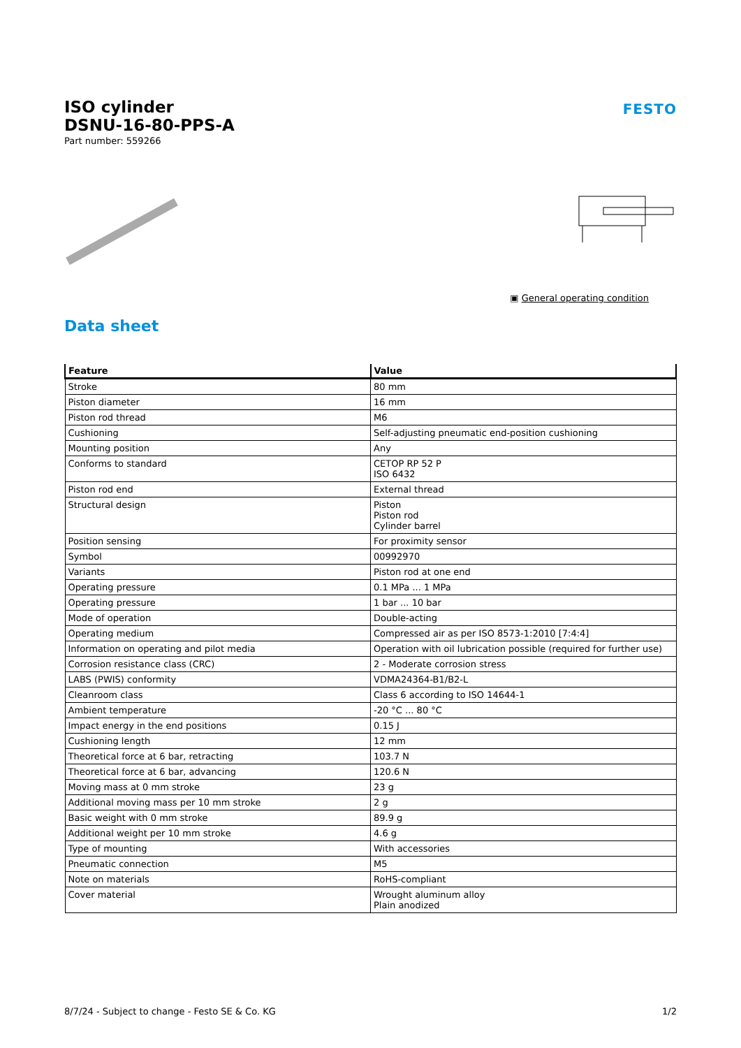ISO cylinder
DSNU-16-80-PPS-A
Part number: 559266
FESTO
▣ General operating condition
Data sheet
| Feature | Value |
| --- | --- |
| Stroke | 80 mm |
| Piston diameter | 16 mm |
| Piston rod thread | M6 |
| Cushioning | Self-adjusting pneumatic end-position cushioning |
| Mounting position | Any |
| Conforms to standard | CETOP RP 52 P ISO 6432 |
| Piston rod end | External thread |
| Structural design | Piston Piston rod Cylinder barrel |
| Position sensing | For proximity sensor |
| Symbol | 00992970 |
| Variants | Piston rod at one end |
| Operating pressure | 0.1 MPa ... 1 MPa |
| Operating pressure | 1 bar ... 10 bar |
| Mode of operation | Double-acting |
| Operating medium | Compressed air as per ISO 8573-1:2010 [7:4:4] |
| Information on operating and pilot media | Operation with oil lubrication possible (required for further use) |
| Corrosion resistance class (CRC) | 2 - Moderate corrosion stress |
| LABS (PWIS) conformity | VDMA24364-B1/B2-L |
| Cleanroom class | Class 6 according to ISO 14644-1 |
| Ambient temperature | -20 °C ... 80 °C |
| Impact energy in the end positions | 0.15 J |
| Cushioning length | 12 mm |
| Theoretical force at 6 bar, retracting | 103.7 N |
| Theoretical force at 6 bar, advancing | 120.6 N |
| Moving mass at 0 mm stroke | 23 g |
| Additional moving mass per 10 mm stroke | 2 g |
| Basic weight with 0 mm stroke | 89.9 g |
| Additional weight per 10 mm stroke | 4.6 g |
| Type of mounting | With accessories |
| Pneumatic connection | M5 |
| Note on materials | RoHS-compliant |
| Cover material | Wrought aluminum alloy Plain anodized |
8/7/24 - Subject to change - Festo SE & Co. KG 1/2